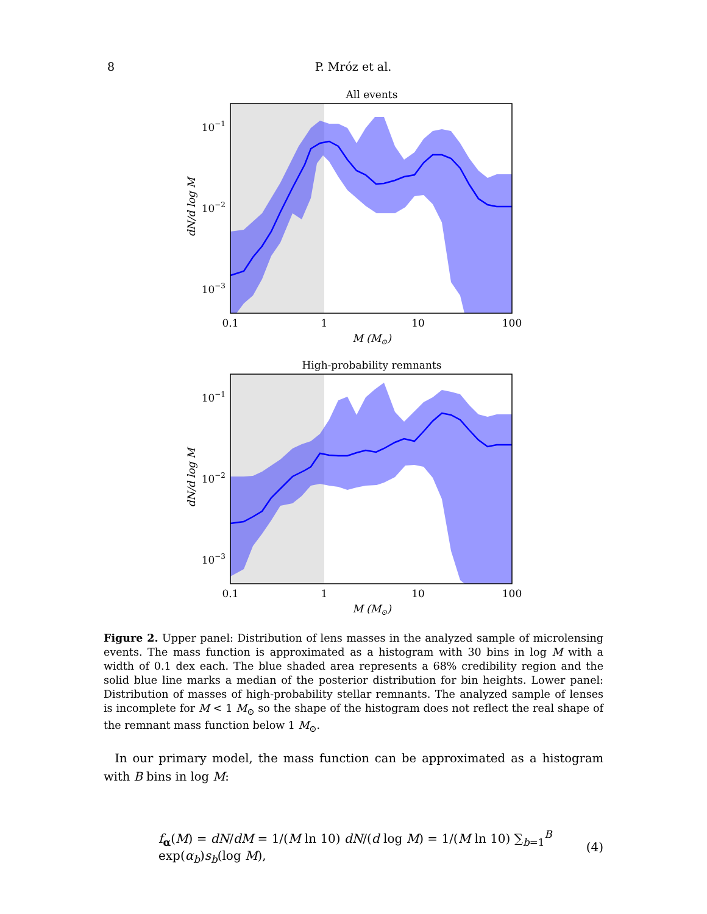8 P. Mróz et al.
All events
10−1
10−2
10−3
0.1
1
10
100
M (M⊙)
dN/d log M
High-probability remnants
10−1
10−2
10−3
0.1
1
10
100
M (M⊙)
dN/d log M
Figure 2. Upper panel: Distribution of lens masses in the analyzed sample of microlensing events. The mass function is approximated as a histogram with 30 bins in log M with a width of 0.1 dex each. The blue shaded area represents a 68% credibility region and the solid blue line marks a median of the posterior distribution for bin heights. Lower panel: Distribution of masses of high-probability stellar remnants. The analyzed sample of lenses is incomplete for M < 1 M<sub>⊙</sub> so the shape of the histogram does not reflect the real shape of the remnant mass function below 1 M<sub>⊙</sub>.
In our primary model, the mass function can be approximated as a histogram with B bins in log M:
f<sub>α</sub>(M) = dN/dM = 1/(M ln 10) dN/(d log M) = 1/(M ln 10) ∑<sub>b=1</sub><sup>B</sup> exp(α<sub>b</sub>)s<sub>b</sub>(log M), (4)